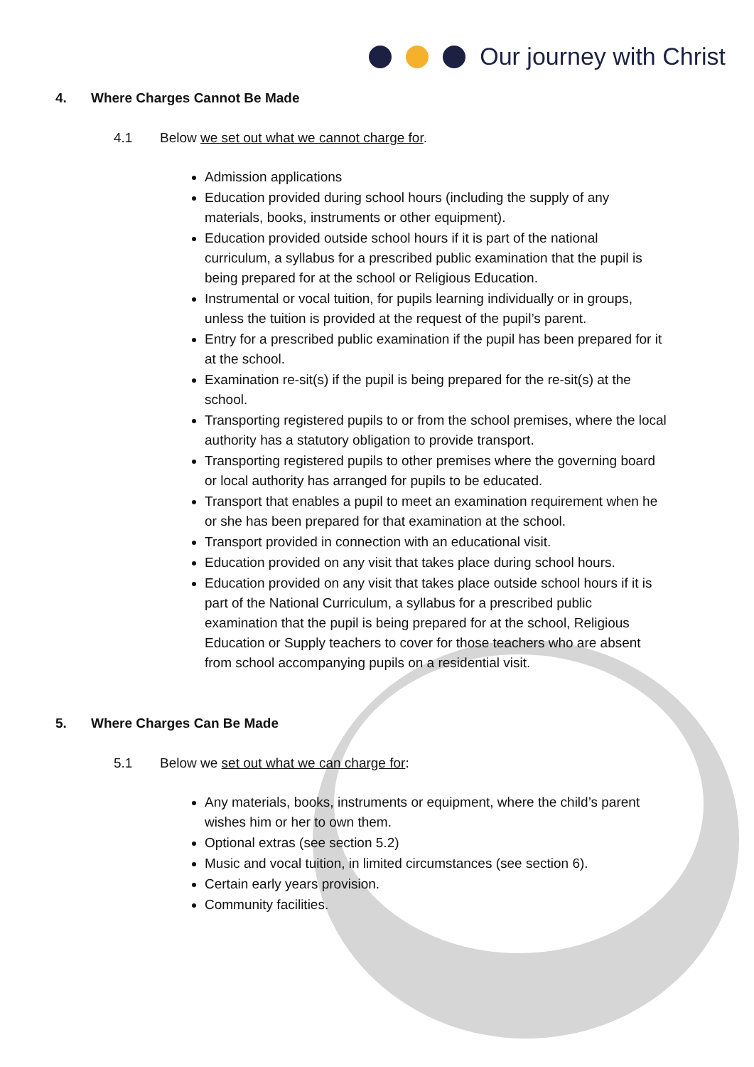Our journey with Christ
4. Where Charges Cannot Be Made
4.1 Below we set out what we cannot charge for.
Admission applications
Education provided during school hours (including the supply of any materials, books, instruments or other equipment).
Education provided outside school hours if it is part of the national curriculum, a syllabus for a prescribed public examination that the pupil is being prepared for at the school or Religious Education.
Instrumental or vocal tuition, for pupils learning individually or in groups, unless the tuition is provided at the request of the pupil’s parent.
Entry for a prescribed public examination if the pupil has been prepared for it at the school.
Examination re-sit(s) if the pupil is being prepared for the re-sit(s) at the school.
Transporting registered pupils to or from the school premises, where the local authority has a statutory obligation to provide transport.
Transporting registered pupils to other premises where the governing board or local authority has arranged for pupils to be educated.
Transport that enables a pupil to meet an examination requirement when he or she has been prepared for that examination at the school.
Transport provided in connection with an educational visit.
Education provided on any visit that takes place during school hours.
Education provided on any visit that takes place outside school hours if it is part of the National Curriculum, a syllabus for a prescribed public examination that the pupil is being prepared for at the school, Religious Education or Supply teachers to cover for those teachers who are absent from school accompanying pupils on a residential visit.
5. Where Charges Can Be Made
5.1 Below we set out what we can charge for:
Any materials, books, instruments or equipment, where the child’s parent wishes him or her to own them.
Optional extras (see section 5.2)
Music and vocal tuition, in limited circumstances (see section 6).
Certain early years provision.
Community facilities.